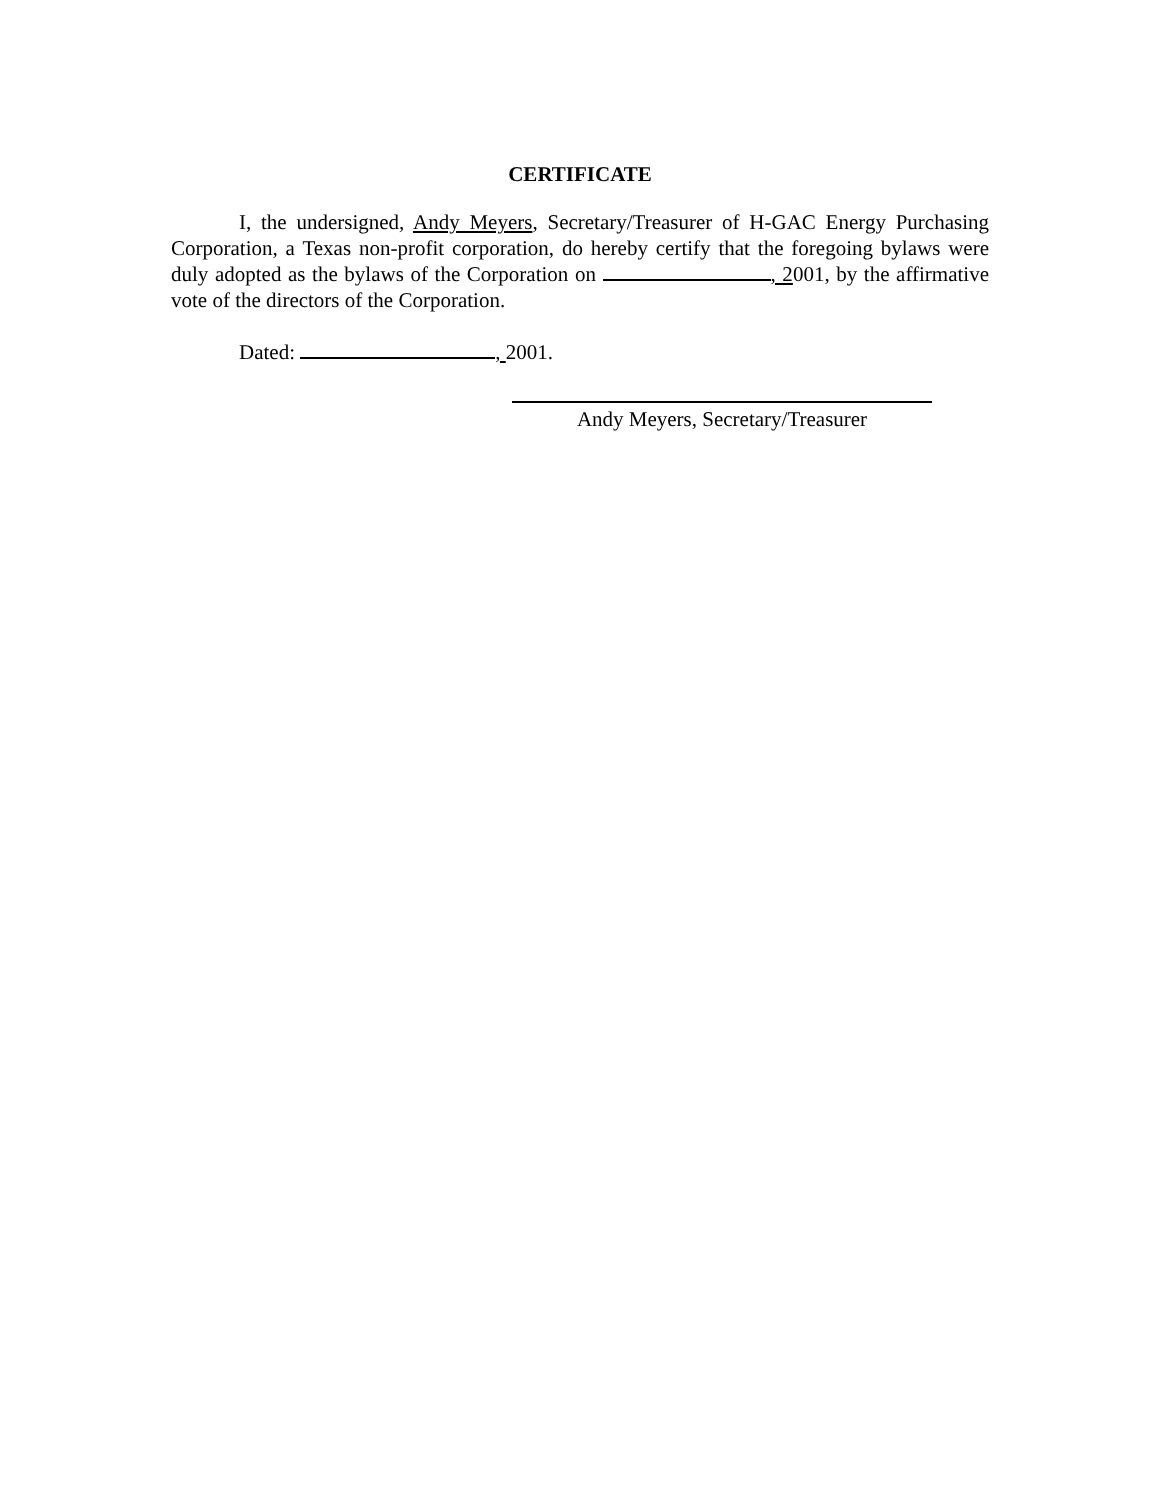CERTIFICATE
I, the undersigned, Andy Meyers, Secretary/Treasurer of H-GAC Energy Purchasing Corporation, a Texas non-profit corporation, do hereby certify that the foregoing bylaws were duly adopted as the bylaws of the Corporation on , 2001, by the affirmative vote of the directors of the Corporation.
Dated: , 2001.
Andy Meyers, Secretary/Treasurer